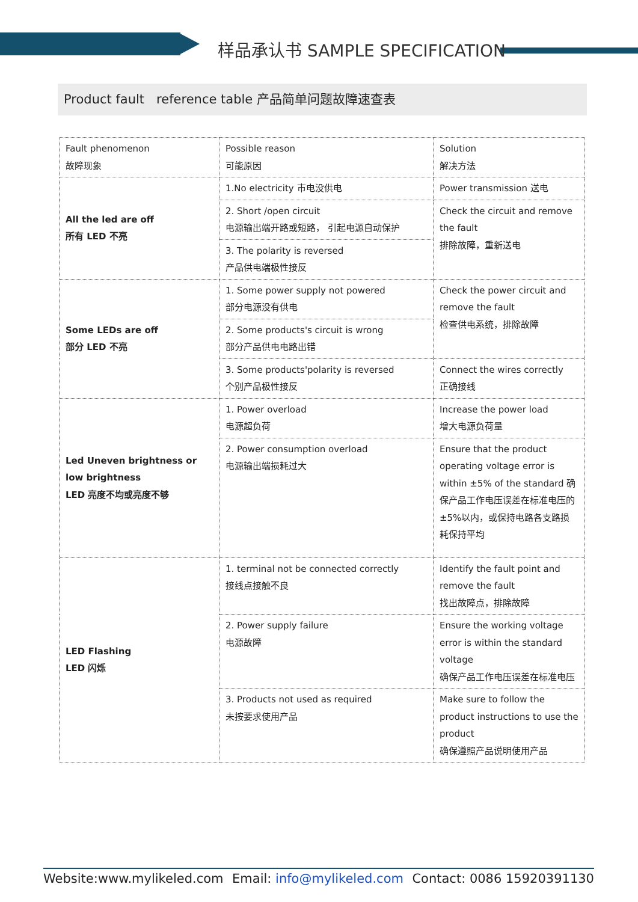样品承认书 SAMPLE SPECIFICATION
Product fault reference table 产品简单问题故障速查表
| Fault phenomenon 故障现象 | Possible reason 可能原因 | Solution 解决方法 |
| All the led are off 所有 LED 不亮 | 1.No electricity 市电没供电 | Power transmission 送电 |
| | 2. Short /open circuit 电源输出端开路或短路， 引起电源自动保护 | Check the circuit and remove the fault 排除故障，重新送电 |
| | 3. The polarity is reversed 产品供电端极性接反 | |
| Some LEDs are off 部分 LED 不亮 | 1. Some power supply not powered 部分电源没有供电 | Check the power circuit and remove the fault 检查供电系统，排除故障 |
| | 2. Some products's circuit is wrong 部分产品供电电路出错 | |
| | 3. Some products'polarity is reversed 个别产品极性接反 | Connect the wires correctly 正确接线 |
| Led Uneven brightness or low brightness LED 亮度不均或亮度不够 | 1. Power overload 电源超负荷 | Increase the power load 增大电源负荷量 |
| | 2. Power consumption overload 电源输出端损耗过大 | Ensure that the product operating voltage error is within ±5% of the standard 确保产品工作电压误差在标准电压的±5%以内，或保持电路各支路损耗保持平均 |
| LED Flashing LED 闪烁 | 1. terminal not be connected correctly 接线点接触不良 | Identify the fault point and remove the fault 找出故障点，排除故障 |
| | 2. Power supply failure 电源故障 | Ensure the working voltage error is within the standard voltage 确保产品工作电压误差在标准电压 |
| | 3. Products not used as required 未按要求使用产品 | Make sure to follow the product instructions to use the product 确保遵照产品说明使用产品 |
Website:www.mylikeled.com Email: info@mylikeled.com Contact: 0086 15920391130